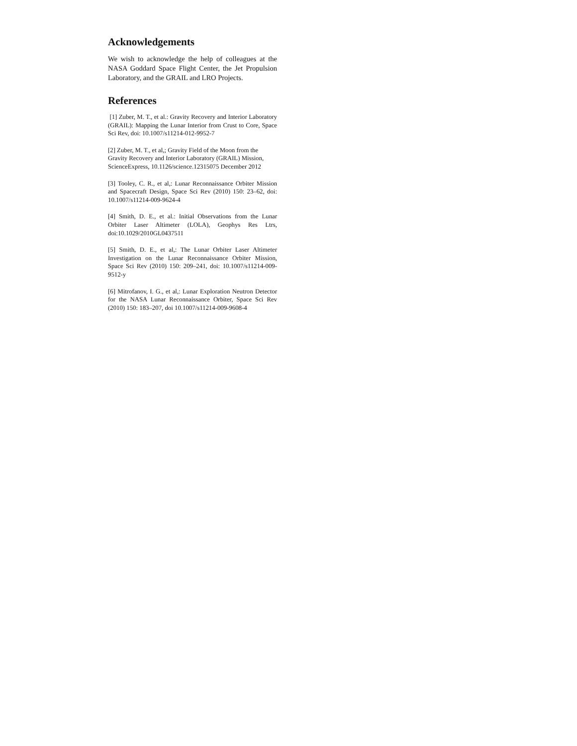Acknowledgements
We wish to acknowledge the help of colleagues at the NASA Goddard Space Flight Center, the Jet Propulsion Laboratory, and the GRAIL and LRO Projects.
References
[1] Zuber, M. T., et al.: Gravity Recovery and Interior Laboratory (GRAIL): Mapping the Lunar Interior from Crust to Core, Space Sci Rev, doi: 10.1007/s11214-012-9952-7
[2] Zuber, M. T., et al,; Gravity Field of the Moon from the Gravity Recovery and Interior Laboratory (GRAIL) Mission, ScienceExpress, 10.1126/science.12315075 December 2012
[3] Tooley, C. R., et al,: Lunar Reconnaissance Orbiter Mission and Spacecraft Design, Space Sci Rev (2010) 150: 23–62, doi: 10.1007/s11214-009-9624-4
[4] Smith, D. E., et al.: Initial Observations from the Lunar Orbiter Laser Altimeter (LOLA), Geophys Res Ltrs, doi:10.1029/2010GL0437511
[5] Smith, D. E., et al,: The Lunar Orbiter Laser Altimeter Investigation on the Lunar Reconnaissance Orbiter Mission, Space Sci Rev (2010) 150: 209–241, doi: 10.1007/s11214-009-9512-y
[6] Mitrofanov, I. G., et al,: Lunar Exploration Neutron Detector for the NASA Lunar Reconnaissance Orbiter, Space Sci Rev (2010) 150: 183–207, doi 10.1007/s11214-009-9608-4